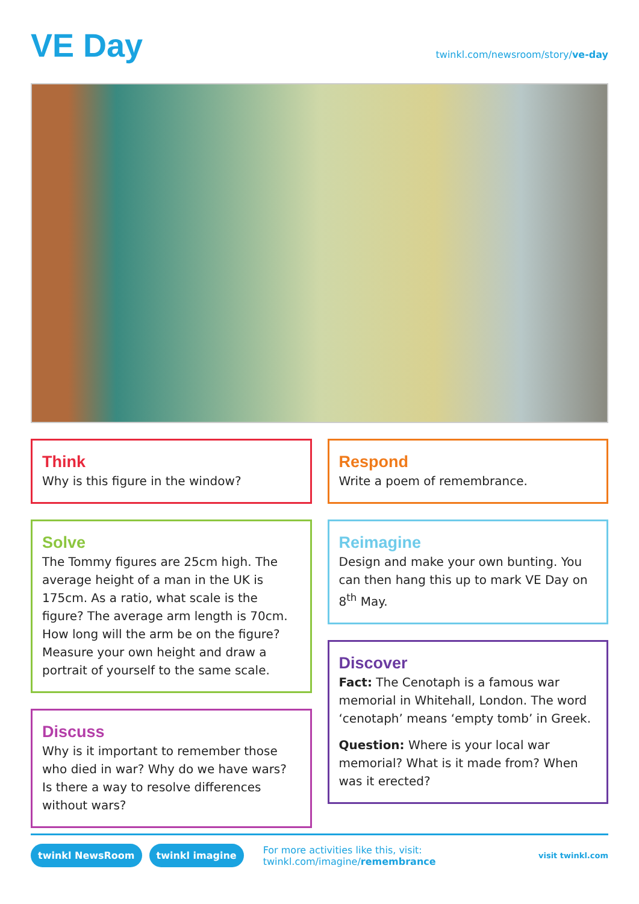VE Day
twinkl.com/newsroom/story/ve-day
Think
Why is this figure in the window?
Solve
The Tommy figures are 25cm high. The average height of a man in the UK is 175cm. As a ratio, what scale is the figure? The average arm length is 70cm. How long will the arm be on the figure? Measure your own height and draw a portrait of yourself to the same scale.
Discuss
Why is it important to remember those who died in war? Why do we have wars? Is there a way to resolve differences without wars?
Respond
Write a poem of remembrance.
Reimagine
Design and make your own bunting. You can then hang this up to mark VE Day on 8<sup>th</sup> May.
Discover
Fact: The Cenotaph is a famous war memorial in Whitehall, London. The word ‘cenotaph’ means ‘empty tomb’ in Greek.
Question: Where is your local war memorial? What is it made from? When was it erected?
twinkl NewsRoom twinkl imagine
For more activities like this, visit:
twinkl.com/imagine/remembrance
visit twinkl.com